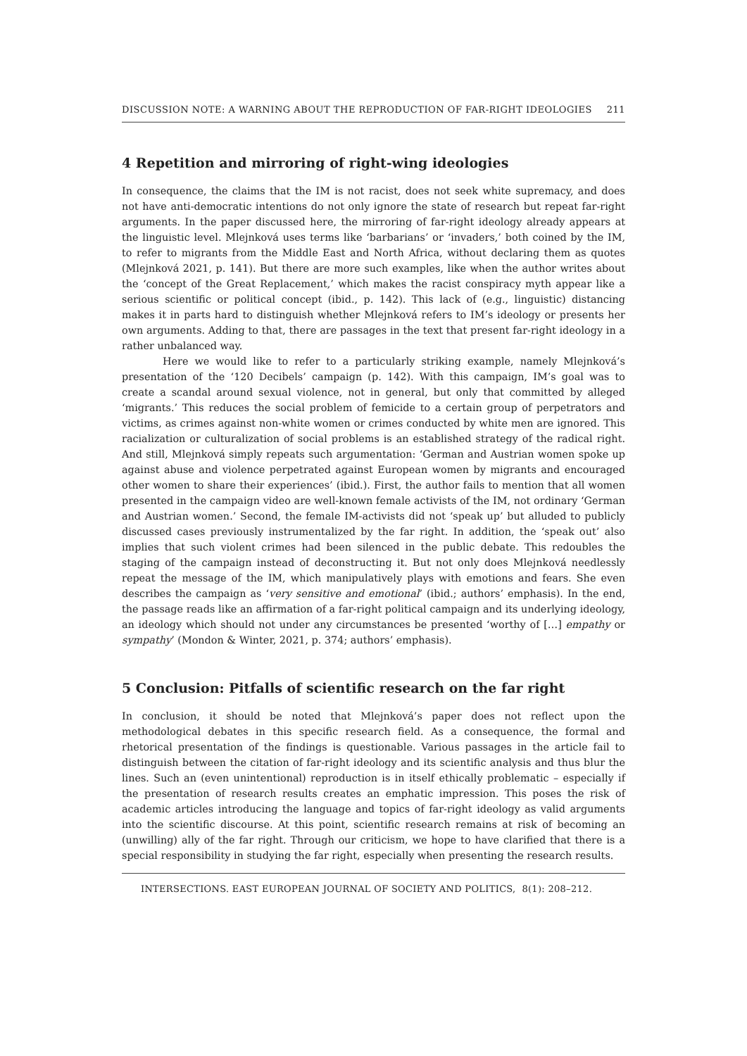DISCUSSION NOTE: A WARNING ABOUT THE REPRODUCTION OF FAR-RIGHT IDEOLOGIES 211
4 Repetition and mirroring of right-wing ideologies
In consequence, the claims that the IM is not racist, does not seek white supremacy, and does not have anti-democratic intentions do not only ignore the state of research but repeat far-right arguments. In the paper discussed here, the mirroring of far-right ideology already appears at the linguistic level. Mlejnková uses terms like ‘barbarians’ or ‘invaders,’ both coined by the IM, to refer to migrants from the Middle East and North Africa, without declaring them as quotes (Mlejnková 2021, p. 141). But there are more such examples, like when the author writes about the ‘concept of the Great Replacement,’ which makes the racist conspiracy myth appear like a serious scientific or political concept (ibid., p. 142). This lack of (e.g., linguistic) distancing makes it in parts hard to distinguish whether Mlejnková refers to IM’s ideology or presents her own arguments. Adding to that, there are passages in the text that present far-right ideology in a rather unbalanced way.
Here we would like to refer to a particularly striking example, namely Mlejnková’s presentation of the ‘120 Decibels’ campaign (p. 142). With this campaign, IM’s goal was to create a scandal around sexual violence, not in general, but only that committed by alleged ‘migrants.’ This reduces the social problem of femicide to a certain group of perpetrators and victims, as crimes against non-white women or crimes conducted by white men are ignored. This racialization or culturalization of social problems is an established strategy of the radical right. And still, Mlejnková simply repeats such argumentation: ‘German and Austrian women spoke up against abuse and violence perpetrated against European women by migrants and encouraged other women to share their experiences’ (ibid.). First, the author fails to mention that all women presented in the campaign video are well-known female activists of the IM, not ordinary ‘German and Austrian women.’ Second, the female IM-activists did not ‘speak up’ but alluded to publicly discussed cases previously instrumentalized by the far right. In addition, the ‘speak out’ also implies that such violent crimes had been silenced in the public debate. This redoubles the staging of the campaign instead of deconstructing it. But not only does Mlejnková needlessly repeat the message of the IM, which manipulatively plays with emotions and fears. She even describes the campaign as ‘very sensitive and emotional’ (ibid.; authors’ emphasis). In the end, the passage reads like an affirmation of a far-right political campaign and its underlying ideology, an ideology which should not under any circumstances be presented ‘worthy of […] empathy or sympathy’ (Mondon & Winter, 2021, p. 374; authors’ emphasis).
5 Conclusion: Pitfalls of scientific research on the far right
In conclusion, it should be noted that Mlejnková’s paper does not reflect upon the methodological debates in this specific research field. As a consequence, the formal and rhetorical presentation of the findings is questionable. Various passages in the article fail to distinguish between the citation of far-right ideology and its scientific analysis and thus blur the lines. Such an (even unintentional) reproduction is in itself ethically problematic – especially if the presentation of research results creates an emphatic impression. This poses the risk of academic articles introducing the language and topics of far-right ideology as valid arguments into the scientific discourse. At this point, scientific research remains at risk of becoming an (unwilling) ally of the far right. Through our criticism, we hope to have clarified that there is a special responsibility in studying the far right, especially when presenting the research results.
INTERSECTIONS. EAST EUROPEAN JOURNAL OF SOCIETY AND POLITICS, 8(1): 208–212.